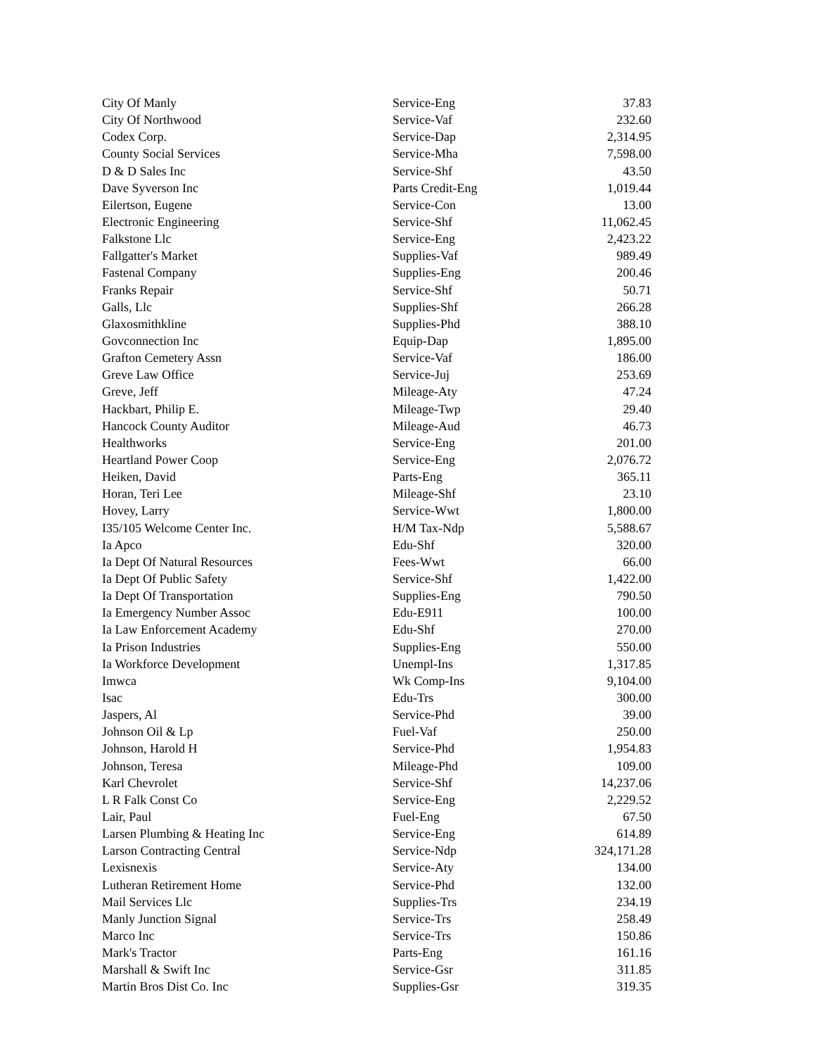| City Of Manly | Service-Eng | 37.83 |
| City Of Northwood | Service-Vaf | 232.60 |
| Codex Corp. | Service-Dap | 2,314.95 |
| County Social Services | Service-Mha | 7,598.00 |
| D & D Sales Inc | Service-Shf | 43.50 |
| Dave Syverson Inc | Parts Credit-Eng | 1,019.44 |
| Eilertson, Eugene | Service-Con | 13.00 |
| Electronic Engineering | Service-Shf | 11,062.45 |
| Falkstone Llc | Service-Eng | 2,423.22 |
| Fallgatter's Market | Supplies-Vaf | 989.49 |
| Fastenal Company | Supplies-Eng | 200.46 |
| Franks Repair | Service-Shf | 50.71 |
| Galls, Llc | Supplies-Shf | 266.28 |
| Glaxosmithkline | Supplies-Phd | 388.10 |
| Govconnection Inc | Equip-Dap | 1,895.00 |
| Grafton Cemetery Assn | Service-Vaf | 186.00 |
| Greve Law Office | Service-Juj | 253.69 |
| Greve, Jeff | Mileage-Aty | 47.24 |
| Hackbart, Philip E. | Mileage-Twp | 29.40 |
| Hancock County Auditor | Mileage-Aud | 46.73 |
| Healthworks | Service-Eng | 201.00 |
| Heartland Power Coop | Service-Eng | 2,076.72 |
| Heiken, David | Parts-Eng | 365.11 |
| Horan, Teri Lee | Mileage-Shf | 23.10 |
| Hovey, Larry | Service-Wwt | 1,800.00 |
| I35/105 Welcome Center Inc. | H/M Tax-Ndp | 5,588.67 |
| Ia Apco | Edu-Shf | 320.00 |
| Ia Dept Of Natural Resources | Fees-Wwt | 66.00 |
| Ia Dept Of Public Safety | Service-Shf | 1,422.00 |
| Ia Dept Of Transportation | Supplies-Eng | 790.50 |
| Ia Emergency Number Assoc | Edu-E911 | 100.00 |
| Ia Law Enforcement Academy | Edu-Shf | 270.00 |
| Ia Prison Industries | Supplies-Eng | 550.00 |
| Ia Workforce Development | Unempl-Ins | 1,317.85 |
| Imwca | Wk Comp-Ins | 9,104.00 |
| Isac | Edu-Trs | 300.00 |
| Jaspers, Al | Service-Phd | 39.00 |
| Johnson Oil & Lp | Fuel-Vaf | 250.00 |
| Johnson, Harold H | Service-Phd | 1,954.83 |
| Johnson, Teresa | Mileage-Phd | 109.00 |
| Karl Chevrolet | Service-Shf | 14,237.06 |
| L R Falk Const Co | Service-Eng | 2,229.52 |
| Lair, Paul | Fuel-Eng | 67.50 |
| Larsen Plumbing & Heating Inc | Service-Eng | 614.89 |
| Larson Contracting Central | Service-Ndp | 324,171.28 |
| Lexisnexis | Service-Aty | 134.00 |
| Lutheran Retirement Home | Service-Phd | 132.00 |
| Mail Services Llc | Supplies-Trs | 234.19 |
| Manly Junction Signal | Service-Trs | 258.49 |
| Marco Inc | Service-Trs | 150.86 |
| Mark's Tractor | Parts-Eng | 161.16 |
| Marshall & Swift Inc | Service-Gsr | 311.85 |
| Martin Bros Dist Co. Inc | Supplies-Gsr | 319.35 |